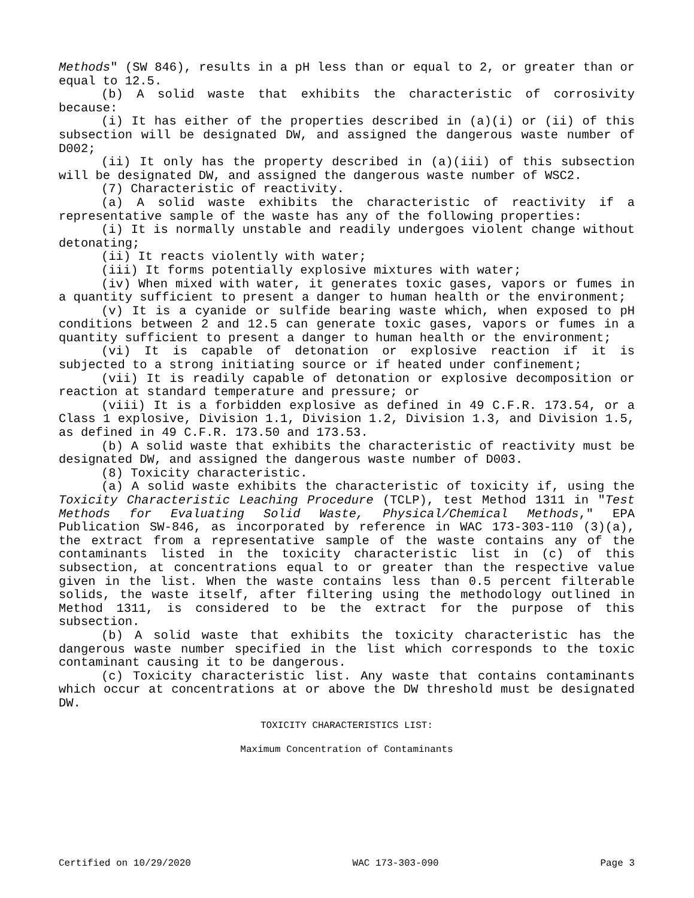Methods" (SW 846), results in a pH less than or equal to 2, or greater than or equal to 12.5.
(b) A solid waste that exhibits the characteristic of corrosivity because:
(i) It has either of the properties described in (a)(i) or (ii) of this subsection will be designated DW, and assigned the dangerous waste number of D002;
(ii) It only has the property described in (a)(iii) of this subsection will be designated DW, and assigned the dangerous waste number of WSC2.
(7) Characteristic of reactivity.
(a) A solid waste exhibits the characteristic of reactivity if a representative sample of the waste has any of the following properties:
(i) It is normally unstable and readily undergoes violent change without detonating;
(ii) It reacts violently with water;
(iii) It forms potentially explosive mixtures with water;
(iv) When mixed with water, it generates toxic gases, vapors or fumes in a quantity sufficient to present a danger to human health or the environment;
(v) It is a cyanide or sulfide bearing waste which, when exposed to pH conditions between 2 and 12.5 can generate toxic gases, vapors or fumes in a quantity sufficient to present a danger to human health or the environment;
(vi) It is capable of detonation or explosive reaction if it is subjected to a strong initiating source or if heated under confinement;
(vii) It is readily capable of detonation or explosive decomposition or reaction at standard temperature and pressure; or
(viii) It is a forbidden explosive as defined in 49 C.F.R. 173.54, or a Class 1 explosive, Division 1.1, Division 1.2, Division 1.3, and Division 1.5, as defined in 49 C.F.R. 173.50 and 173.53.
(b) A solid waste that exhibits the characteristic of reactivity must be designated DW, and assigned the dangerous waste number of D003.
(8) Toxicity characteristic.
(a) A solid waste exhibits the characteristic of toxicity if, using the Toxicity Characteristic Leaching Procedure (TCLP), test Method 1311 in "Test Methods for Evaluating Solid Waste, Physical/Chemical Methods," EPA Publication SW-846, as incorporated by reference in WAC 173-303-110 (3)(a), the extract from a representative sample of the waste contains any of the contaminants listed in the toxicity characteristic list in (c) of this subsection, at concentrations equal to or greater than the respective value given in the list. When the waste contains less than 0.5 percent filterable solids, the waste itself, after filtering using the methodology outlined in Method 1311, is considered to be the extract for the purpose of this subsection.
(b) A solid waste that exhibits the toxicity characteristic has the dangerous waste number specified in the list which corresponds to the toxic contaminant causing it to be dangerous.
(c) Toxicity characteristic list. Any waste that contains contaminants which occur at concentrations at or above the DW threshold must be designated DW.
TOXICITY CHARACTERISTICS LIST:
Maximum Concentration of Contaminants
Certified on 10/29/2020 WAC 173-303-090 Page 3